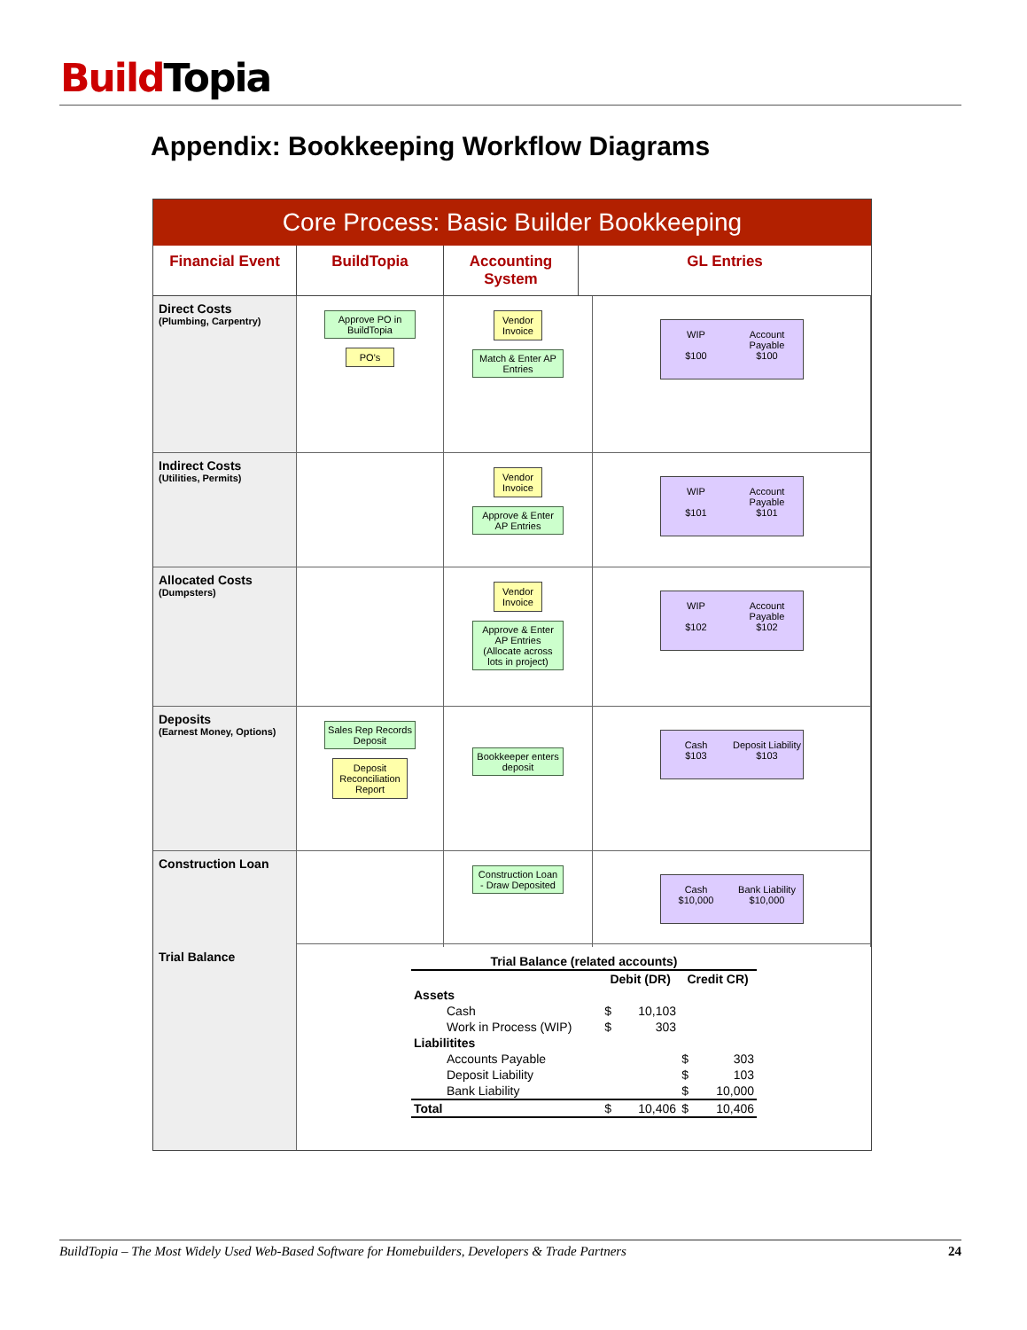Build Topia
Appendix: Bookkeeping Workflow Diagrams
Core Process: Basic Builder Bookkeeping
Financial Event
BuildTopia
Accounting System
GL Entries
Direct Costs
(Plumbing, Carpentry)
Approve PO in BuildTopia
PO’s
Vendor Invoice
Match & Enter AP Entries
WIP Account Payable $100 $100
Indirect Costs
(Utilities, Permits)
Vendor Invoice
Approve & Enter AP Entries
WIP Account Payable $101 $101
Allocated Costs
(Dumpsters)
Vendor Invoice
Approve & Enter AP Entries (Allocate across lots in project)
WIP Account Payable $102 $102
Deposits
(Earnest Money, Options)
Sales Rep Records Deposit
Deposit Reconciliation Report
Bookkeeper enters deposit
Cash Deposit Liability $103 $103
Construction Loan
Construction Loan - Draw Deposited
Cash Bank Liability $10,000 $10,000
Trial Balance
| Trial Balance (related accounts) | | | | |
| --- | --- | --- | --- | --- |
| | Debit (DR) | | Credit CR) | |
| Assets | | | | |
| Cash | $ | 10,103 | | |
| Work in Process (WIP) | $ | 303 | | |
| Liabilitites | | | | |
| Accounts Payable | | | $ | 303 |
| Deposit Liability | | | $ | 103 |
| Bank Liability | | | $ | 10,000 |
| Total | $ | 10,406 | $ | 10,406 |
BuildTopia – The Most Widely Used Web-Based Software for Homebuilders, Developers & Trade Partners 24